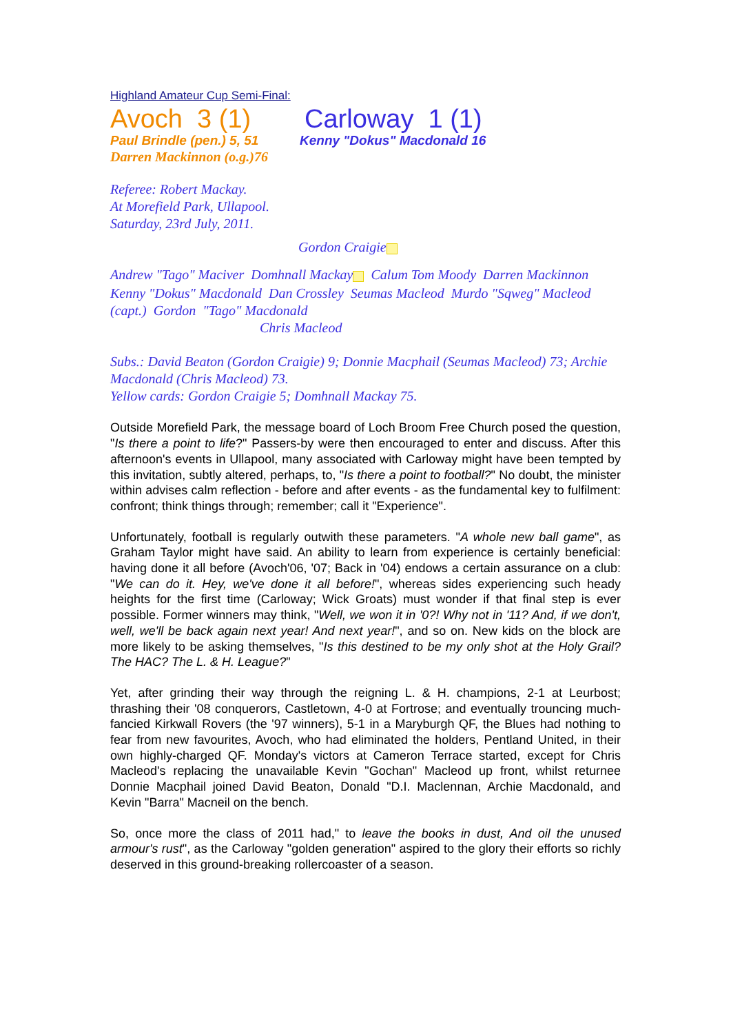Highland Amateur Cup Semi-Final:
Avoch 3 (1) Carloway 1 (1)
Paul Brindle (pen.) 5, 51 Kenny "Dokus" Macdonald 16
Darren Mackinnon (o.g.)76
Referee: Robert Mackay.
At Morefield Park, Ullapool.
Saturday, 23rd July, 2011.
Gordon Craigie
Andrew "Tago" Maciver Domhnall Mackay Calum Tom Moody Darren Mackinnon
Kenny "Dokus" Macdonald Dan Crossley Seumas Macleod Murdo "Sqweg" Macleod (capt.) Gordon "Tago" Macdonald
Chris Macleod
Subs.: David Beaton (Gordon Craigie) 9; Donnie Macphail (Seumas Macleod) 73; Archie Macdonald (Chris Macleod) 73.
Yellow cards: Gordon Craigie 5; Domhnall Mackay 75.
Outside Morefield Park, the message board of Loch Broom Free Church posed the question, "Is there a point to life?" Passers-by were then encouraged to enter and discuss. After this afternoon's events in Ullapool, many associated with Carloway might have been tempted by this invitation, subtly altered, perhaps, to, "Is there a point to football?" No doubt, the minister within advises calm reflection - before and after events - as the fundamental key to fulfilment: confront; think things through; remember; call it "Experience".
Unfortunately, football is regularly outwith these parameters. "A whole new ball game", as Graham Taylor might have said. An ability to learn from experience is certainly beneficial: having done it all before (Avoch'06, '07; Back in '04) endows a certain assurance on a club: "We can do it. Hey, we've done it all before!", whereas sides experiencing such heady heights for the first time (Carloway; Wick Groats) must wonder if that final step is ever possible. Former winners may think, "Well, we won it in '0?! Why not in '11? And, if we don't, well, we'll be back again next year! And next year!", and so on. New kids on the block are more likely to be asking themselves, "Is this destined to be my only shot at the Holy Grail? The HAC? The L. & H. League?"
Yet, after grinding their way through the reigning L. & H. champions, 2-1 at Leurbost; thrashing their '08 conquerors, Castletown, 4-0 at Fortrose; and eventually trouncing much-fancied Kirkwall Rovers (the '97 winners), 5-1 in a Maryburgh QF, the Blues had nothing to fear from new favourites, Avoch, who had eliminated the holders, Pentland United, in their own highly-charged QF. Monday's victors at Cameron Terrace started, except for Chris Macleod's replacing the unavailable Kevin "Gochan" Macleod up front, whilst returnee Donnie Macphail joined David Beaton, Donald "D.I. Maclennan, Archie Macdonald, and Kevin "Barra" Macneil on the bench.
So, once more the class of 2011 had," to leave the books in dust, And oil the unused armour's rust", as the Carloway "golden generation" aspired to the glory their efforts so richly deserved in this ground-breaking rollercoaster of a season.